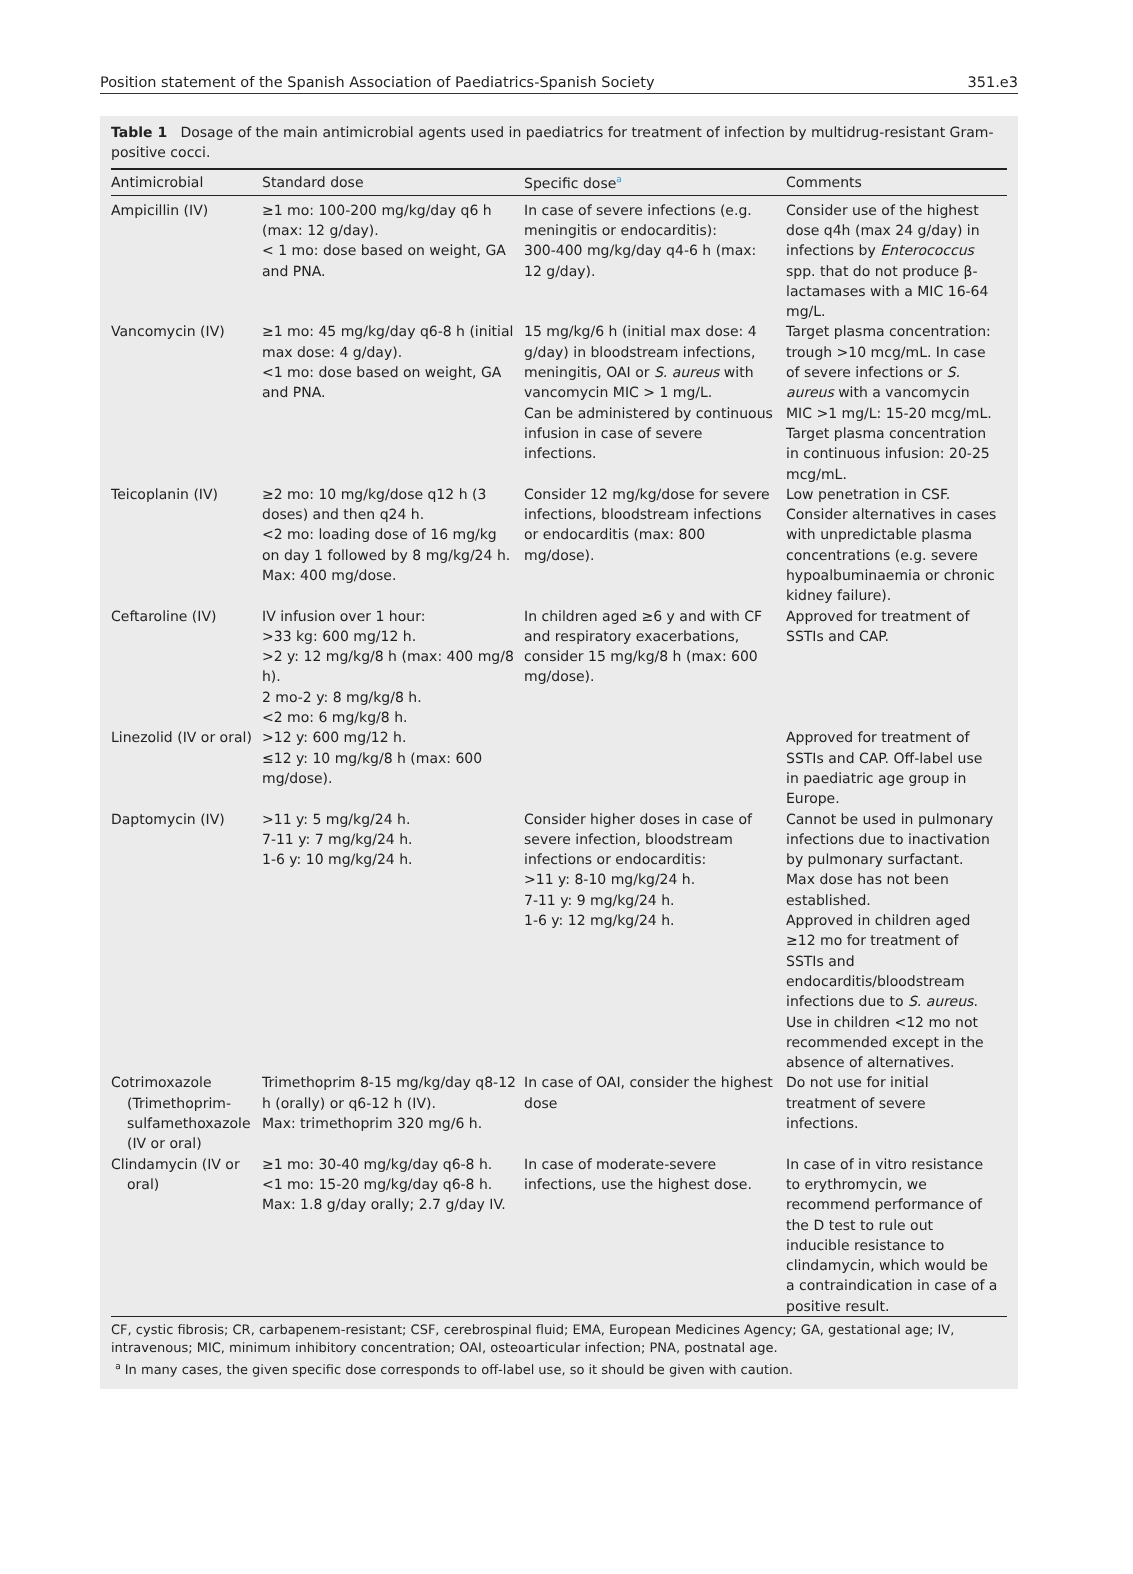Position statement of the Spanish Association of Paediatrics-Spanish Society 351.e3
Table 1 Dosage of the main antimicrobial agents used in paediatrics for treatment of infection by multidrug-resistant Gram-positive cocci.
| Antimicrobial | Standard dose | Specific dose<sup>a</sup> | Comments |
| --- | --- | --- | --- |
| Ampicillin (IV) | ≥1 mo: 100-200 mg/kg/day q6 h (max: 12 g/day). < 1 mo: dose based on weight, GA and PNA. | In case of severe infections (e.g. meningitis or endocarditis): 300-400 mg/kg/day q4-6 h (max: 12 g/day). | Consider use of the highest dose q4h (max 24 g/day) in infections by Enterococcus spp. that do not produce β-lactamases with a MIC 16-64 mg/L. |
| Vancomycin (IV) | ≥1 mo: 45 mg/kg/day q6-8 h (initial max dose: 4 g/day). <1 mo: dose based on weight, GA and PNA. | 15 mg/kg/6 h (initial max dose: 4 g/day) in bloodstream infections, meningitis, OAI or S. aureus with vancomycin MIC > 1 mg/L. Can be administered by continuous infusion in case of severe infections. | Target plasma concentration: trough >10 mcg/mL. In case of severe infections or S. aureus with a vancomycin MIC >1 mg/L: 15-20 mcg/mL. Target plasma concentration in continuous infusion: 20-25 mcg/mL. |
| Teicoplanin (IV) | ≥2 mo: 10 mg/kg/dose q12 h (3 doses) and then q24 h. <2 mo: loading dose of 16 mg/kg on day 1 followed by 8 mg/kg/24 h. Max: 400 mg/dose. | Consider 12 mg/kg/dose for severe infections, bloodstream infections or endocarditis (max: 800 mg/dose). | Low penetration in CSF. Consider alternatives in cases with unpredictable plasma concentrations (e.g. severe hypoalbuminaemia or chronic kidney failure). |
| Ceftaroline (IV) | IV infusion over 1 hour: >33 kg: 600 mg/12 h. >2 y: 12 mg/kg/8 h (max: 400 mg/8 h). 2 mo-2 y: 8 mg/kg/8 h. <2 mo: 6 mg/kg/8 h. | In children aged ≥6 y and with CF and respiratory exacerbations, consider 15 mg/kg/8 h (max: 600 mg/dose). | Approved for treatment of SSTIs and CAP. |
| Linezolid (IV or oral) | >12 y: 600 mg/12 h. ≤12 y: 10 mg/kg/8 h (max: 600 mg/dose). | | Approved for treatment of SSTIs and CAP. Off-label use in paediatric age group in Europe. |
| Daptomycin (IV) | >11 y: 5 mg/kg/24 h. 7-11 y: 7 mg/kg/24 h. 1-6 y: 10 mg/kg/24 h. | Consider higher doses in case of severe infection, bloodstream infections or endocarditis: >11 y: 8-10 mg/kg/24 h. 7-11 y: 9 mg/kg/24 h. 1-6 y: 12 mg/kg/24 h. | Cannot be used in pulmonary infections due to inactivation by pulmonary surfactant. Max dose has not been established. Approved in children aged ≥12 mo for treatment of SSTIs and endocarditis/bloodstream infections due to S. aureus . Use in children <12 mo not recommended except in the absence of alternatives. |
| Cotrimoxazole (Trimethoprim-sulfamethoxazole (IV or oral) | Trimethoprim 8-15 mg/kg/day q8-12 h (orally) or q6-12 h (IV). Max: trimethoprim 320 mg/6 h. | In case of OAI, consider the highest dose | Do not use for initial treatment of severe infections. |
| Clindamycin (IV or oral) | ≥1 mo: 30-40 mg/kg/day q6-8 h. <1 mo: 15-20 mg/kg/day q6-8 h. Max: 1.8 g/day orally; 2.7 g/day IV. | In case of moderate-severe infections, use the highest dose. | In case of in vitro resistance to erythromycin, we recommend performance of the D test to rule out inducible resistance to clindamycin, which would be a contraindication in case of a positive result. |
CF, cystic fibrosis; CR, carbapenem-resistant; CSF, cerebrospinal fluid; EMA, European Medicines Agency; GA, gestational age; IV, intravenous; MIC, minimum inhibitory concentration; OAI, osteoarticular infection; PNA, postnatal age.
<sup>a</sup> In many cases, the given specific dose corresponds to off-label use, so it should be given with caution.